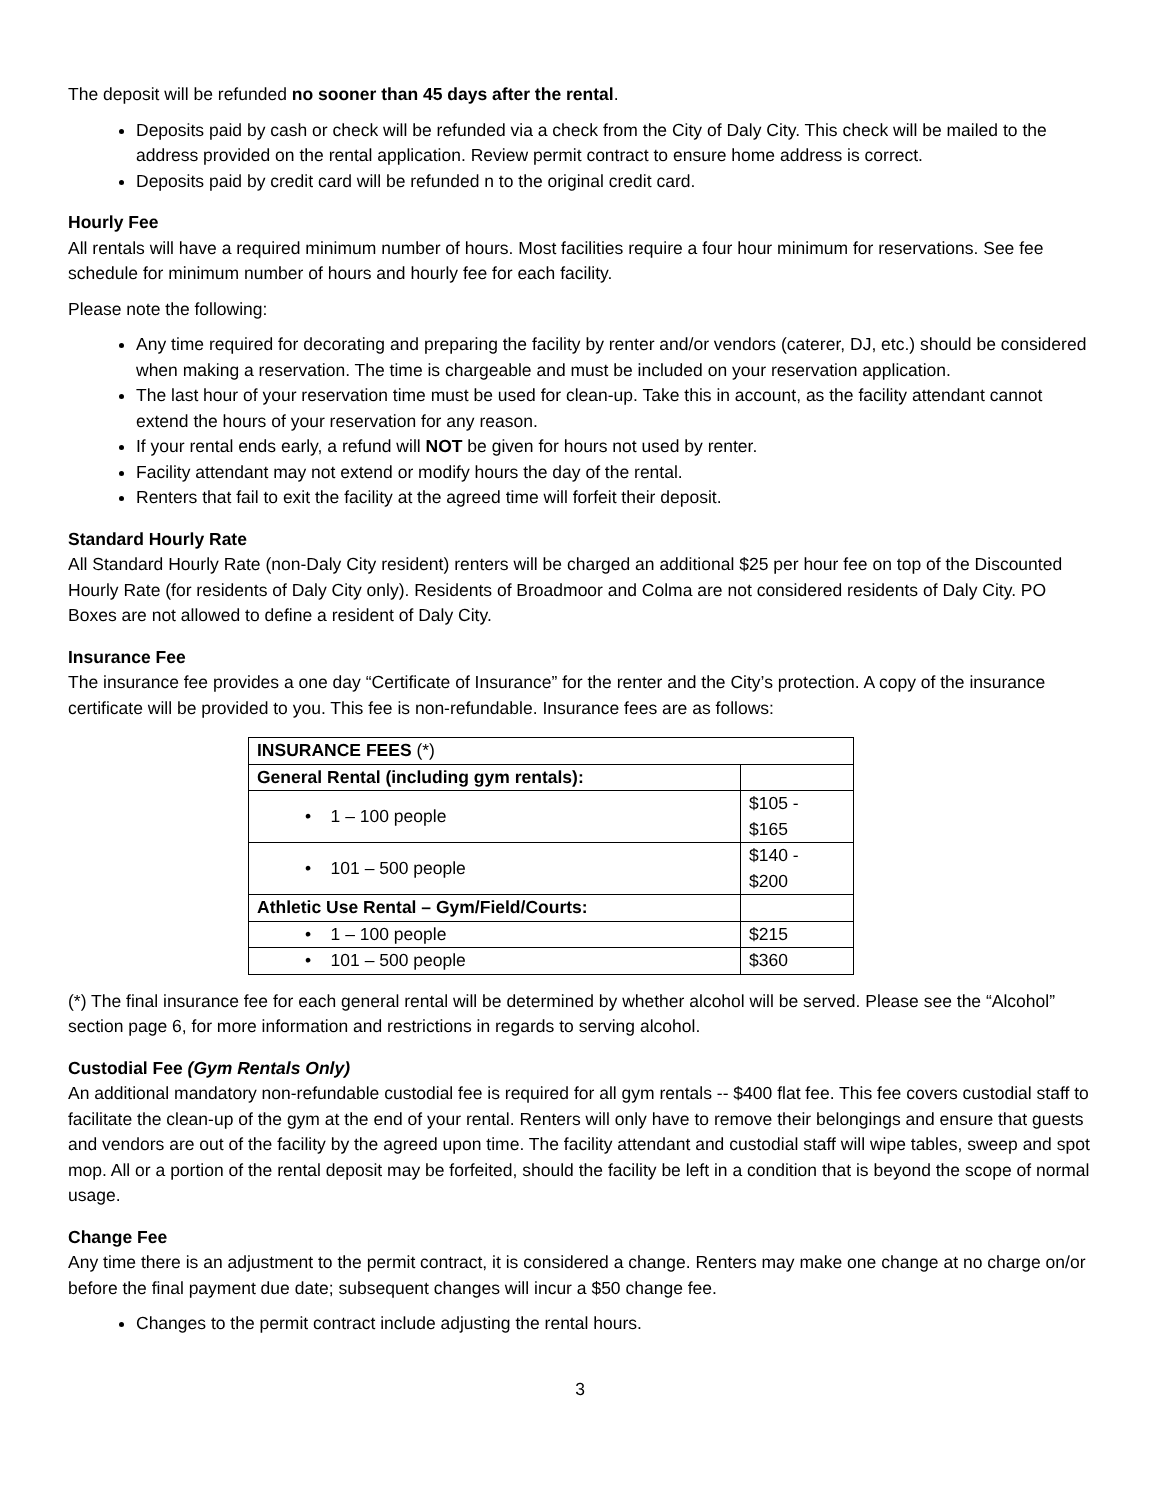The deposit will be refunded no sooner than 45 days after the rental.
Deposits paid by cash or check will be refunded via a check from the City of Daly City. This check will be mailed to the address provided on the rental application. Review permit contract to ensure home address is correct.
Deposits paid by credit card will be refunded n to the original credit card.
Hourly Fee
All rentals will have a required minimum number of hours. Most facilities require a four hour minimum for reservations. See fee schedule for minimum number of hours and hourly fee for each facility.
Please note the following:
Any time required for decorating and preparing the facility by renter and/or vendors (caterer, DJ, etc.) should be considered when making a reservation. The time is chargeable and must be included on your reservation application.
The last hour of your reservation time must be used for clean-up. Take this in account, as the facility attendant cannot extend the hours of your reservation for any reason.
If your rental ends early, a refund will NOT be given for hours not used by renter.
Facility attendant may not extend or modify hours the day of the rental.
Renters that fail to exit the facility at the agreed time will forfeit their deposit.
Standard Hourly Rate
All Standard Hourly Rate (non-Daly City resident) renters will be charged an additional $25 per hour fee on top of the Discounted Hourly Rate (for residents of Daly City only). Residents of Broadmoor and Colma are not considered residents of Daly City. PO Boxes are not allowed to define a resident of Daly City.
Insurance Fee
The insurance fee provides a one day “Certificate of Insurance” for the renter and the City’s protection. A copy of the insurance certificate will be provided to you. This fee is non-refundable. Insurance fees are as follows:
| INSURANCE FEES (*) | |
| General Rental (including gym rentals): | |
| • 1 – 100 people | $105 - $165 |
| • 101 – 500 people | $140 - $200 |
| Athletic Use Rental – Gym/Field/Courts: | |
| • 1 – 100 people | $215 |
| • 101 – 500 people | $360 |
(*) The final insurance fee for each general rental will be determined by whether alcohol will be served. Please see the “Alcohol” section page 6, for more information and restrictions in regards to serving alcohol.
Custodial Fee (Gym Rentals Only)
An additional mandatory non-refundable custodial fee is required for all gym rentals -- $400 flat fee. This fee covers custodial staff to facilitate the clean-up of the gym at the end of your rental. Renters will only have to remove their belongings and ensure that guests and vendors are out of the facility by the agreed upon time. The facility attendant and custodial staff will wipe tables, sweep and spot mop. All or a portion of the rental deposit may be forfeited, should the facility be left in a condition that is beyond the scope of normal usage.
Change Fee
Any time there is an adjustment to the permit contract, it is considered a change. Renters may make one change at no charge on/or before the final payment due date; subsequent changes will incur a $50 change fee.
Changes to the permit contract include adjusting the rental hours.
3